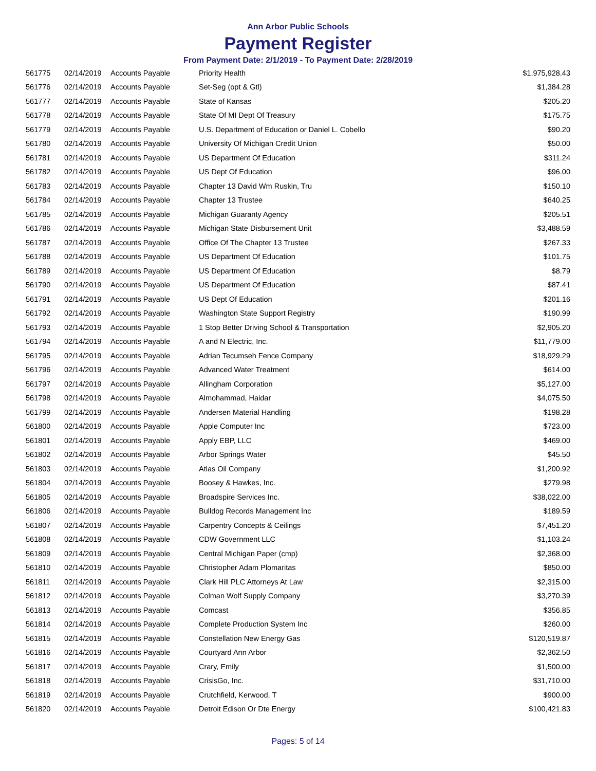Ann Arbor Public Schools
Payment Register
From Payment Date: 2/1/2019 - To Payment Date: 2/28/2019
| 561775 | 02/14/2019 | Accounts Payable | Priority Health | $1,975,928.43 |
| 561776 | 02/14/2019 | Accounts Payable | Set-Seg (opt & Gtl) | $1,384.28 |
| 561777 | 02/14/2019 | Accounts Payable | State of Kansas | $205.20 |
| 561778 | 02/14/2019 | Accounts Payable | State Of MI Dept Of Treasury | $175.75 |
| 561779 | 02/14/2019 | Accounts Payable | U.S. Department of Education or Daniel L. Cobello | $90.20 |
| 561780 | 02/14/2019 | Accounts Payable | University Of Michigan Credit Union | $50.00 |
| 561781 | 02/14/2019 | Accounts Payable | US Department Of Education | $311.24 |
| 561782 | 02/14/2019 | Accounts Payable | US Dept Of Education | $96.00 |
| 561783 | 02/14/2019 | Accounts Payable | Chapter 13 David Wm Ruskin, Tru | $150.10 |
| 561784 | 02/14/2019 | Accounts Payable | Chapter 13 Trustee | $640.25 |
| 561785 | 02/14/2019 | Accounts Payable | Michigan Guaranty Agency | $205.51 |
| 561786 | 02/14/2019 | Accounts Payable | Michigan State Disbursement Unit | $3,488.59 |
| 561787 | 02/14/2019 | Accounts Payable | Office Of The Chapter 13 Trustee | $267.33 |
| 561788 | 02/14/2019 | Accounts Payable | US Department Of Education | $101.75 |
| 561789 | 02/14/2019 | Accounts Payable | US Department Of Education | $8.79 |
| 561790 | 02/14/2019 | Accounts Payable | US Department Of Education | $87.41 |
| 561791 | 02/14/2019 | Accounts Payable | US Dept Of Education | $201.16 |
| 561792 | 02/14/2019 | Accounts Payable | Washington State Support Registry | $190.99 |
| 561793 | 02/14/2019 | Accounts Payable | 1 Stop Better Driving School & Transportation | $2,905.20 |
| 561794 | 02/14/2019 | Accounts Payable | A and N Electric, Inc. | $11,779.00 |
| 561795 | 02/14/2019 | Accounts Payable | Adrian Tecumseh Fence Company | $18,929.29 |
| 561796 | 02/14/2019 | Accounts Payable | Advanced Water Treatment | $614.00 |
| 561797 | 02/14/2019 | Accounts Payable | Allingham Corporation | $5,127.00 |
| 561798 | 02/14/2019 | Accounts Payable | Almohammad, Haidar | $4,075.50 |
| 561799 | 02/14/2019 | Accounts Payable | Andersen Material Handling | $198.28 |
| 561800 | 02/14/2019 | Accounts Payable | Apple Computer Inc | $723.00 |
| 561801 | 02/14/2019 | Accounts Payable | Apply EBP, LLC | $469.00 |
| 561802 | 02/14/2019 | Accounts Payable | Arbor Springs Water | $45.50 |
| 561803 | 02/14/2019 | Accounts Payable | Atlas Oil Company | $1,200.92 |
| 561804 | 02/14/2019 | Accounts Payable | Boosey & Hawkes, Inc. | $279.98 |
| 561805 | 02/14/2019 | Accounts Payable | Broadspire Services Inc. | $38,022.00 |
| 561806 | 02/14/2019 | Accounts Payable | Bulldog Records Management Inc | $189.59 |
| 561807 | 02/14/2019 | Accounts Payable | Carpentry Concepts & Ceilings | $7,451.20 |
| 561808 | 02/14/2019 | Accounts Payable | CDW Government LLC | $1,103.24 |
| 561809 | 02/14/2019 | Accounts Payable | Central Michigan Paper (cmp) | $2,368.00 |
| 561810 | 02/14/2019 | Accounts Payable | Christopher Adam Plomaritas | $850.00 |
| 561811 | 02/14/2019 | Accounts Payable | Clark Hill PLC Attorneys At Law | $2,315.00 |
| 561812 | 02/14/2019 | Accounts Payable | Colman Wolf Supply Company | $3,270.39 |
| 561813 | 02/14/2019 | Accounts Payable | Comcast | $356.85 |
| 561814 | 02/14/2019 | Accounts Payable | Complete Production System Inc | $260.00 |
| 561815 | 02/14/2019 | Accounts Payable | Constellation New Energy Gas | $120,519.87 |
| 561816 | 02/14/2019 | Accounts Payable | Courtyard Ann Arbor | $2,362.50 |
| 561817 | 02/14/2019 | Accounts Payable | Crary, Emily | $1,500.00 |
| 561818 | 02/14/2019 | Accounts Payable | CrisisGo, Inc. | $31,710.00 |
| 561819 | 02/14/2019 | Accounts Payable | Crutchfield, Kerwood, T | $900.00 |
| 561820 | 02/14/2019 | Accounts Payable | Detroit Edison Or Dte Energy | $100,421.83 |
Pages: 5 of 14